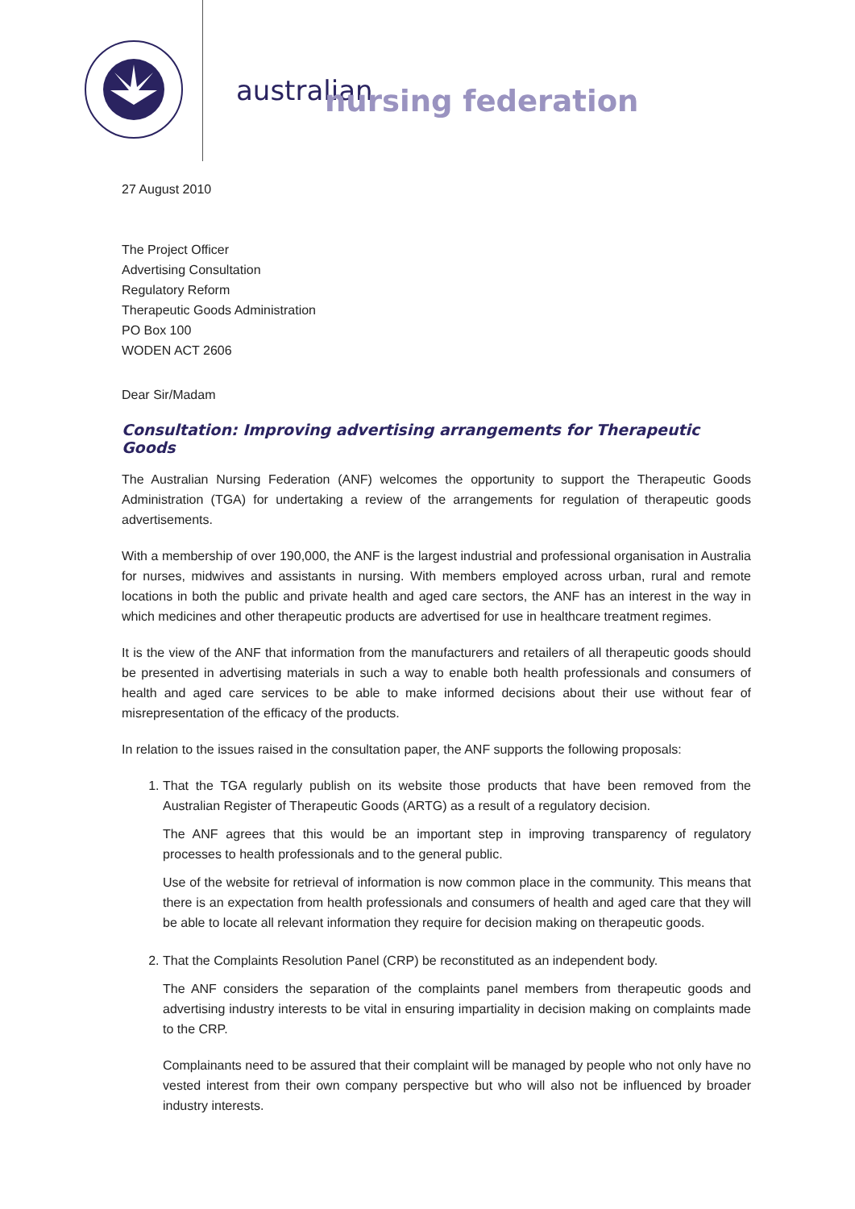australian
nursing federation
27 August 2010
The Project Officer
Advertising Consultation
Regulatory Reform
Therapeutic Goods Administration
PO Box 100
WODEN ACT 2606
Dear Sir/Madam
Consultation: Improving advertising arrangements for Therapeutic Goods
The Australian Nursing Federation (ANF) welcomes the opportunity to support the Therapeutic Goods Administration (TGA) for undertaking a review of the arrangements for regulation of therapeutic goods advertisements.
With a membership of over 190,000, the ANF is the largest industrial and professional organisation in Australia for nurses, midwives and assistants in nursing. With members employed across urban, rural and remote locations in both the public and private health and aged care sectors, the ANF has an interest in the way in which medicines and other therapeutic products are advertised for use in healthcare treatment regimes.
It is the view of the ANF that information from the manufacturers and retailers of all therapeutic goods should be presented in advertising materials in such a way to enable both health professionals and consumers of health and aged care services to be able to make informed decisions about their use without fear of misrepresentation of the efficacy of the products.
In relation to the issues raised in the consultation paper, the ANF supports the following proposals:
1. That the TGA regularly publish on its website those products that have been removed from the Australian Register of Therapeutic Goods (ARTG) as a result of a regulatory decision.
The ANF agrees that this would be an important step in improving transparency of regulatory processes to health professionals and to the general public.
Use of the website for retrieval of information is now common place in the community. This means that there is an expectation from health professionals and consumers of health and aged care that they will be able to locate all relevant information they require for decision making on therapeutic goods.
2. That the Complaints Resolution Panel (CRP) be reconstituted as an independent body.
The ANF considers the separation of the complaints panel members from therapeutic goods and advertising industry interests to be vital in ensuring impartiality in decision making on complaints made to the CRP.
Complainants need to be assured that their complaint will be managed by people who not only have no vested interest from their own company perspective but who will also not be influenced by broader industry interests.